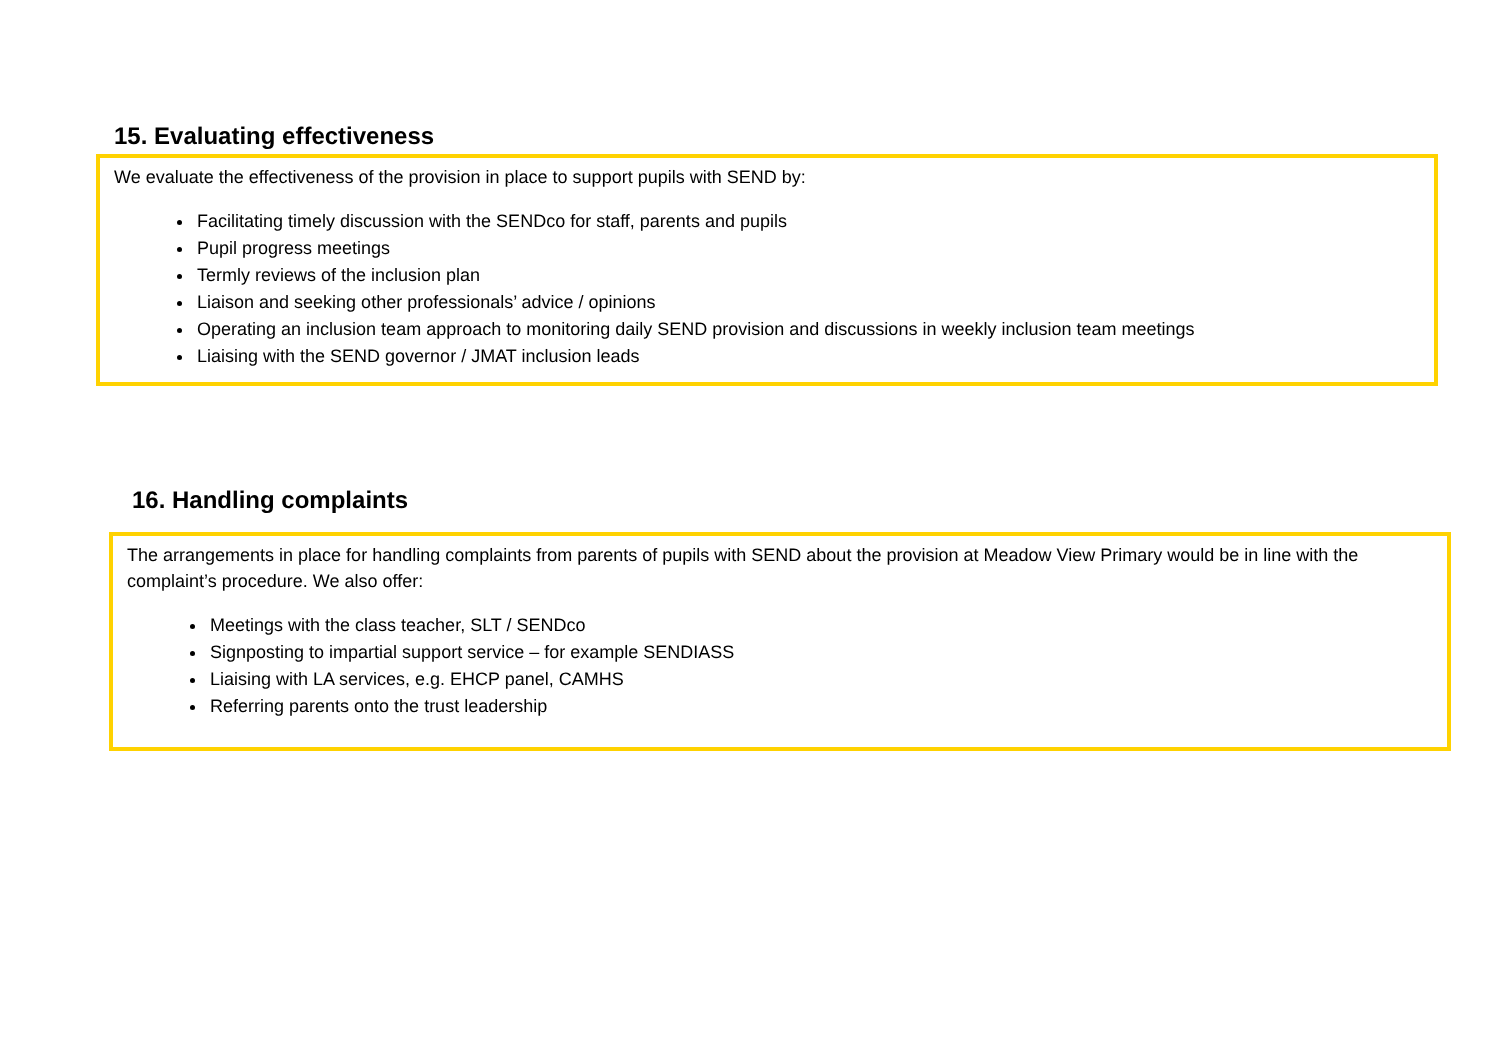15. Evaluating effectiveness
We evaluate the effectiveness of the provision in place to support pupils with SEND by:
Facilitating timely discussion with the SENDco for staff, parents and pupils
Pupil progress meetings
Termly reviews of the inclusion plan
Liaison and seeking other professionals’ advice / opinions
Operating an inclusion team approach to monitoring daily SEND provision and discussions in weekly inclusion team meetings
Liaising with the SEND governor / JMAT inclusion leads
16. Handling complaints
The arrangements in place for handling complaints from parents of pupils with SEND about the provision at Meadow View Primary would be in line with the complaint’s procedure. We also offer:
Meetings with the class teacher, SLT / SENDco
Signposting to impartial support service – for example SENDIASS
Liaising with LA services, e.g. EHCP panel, CAMHS
Referring parents onto the trust leadership